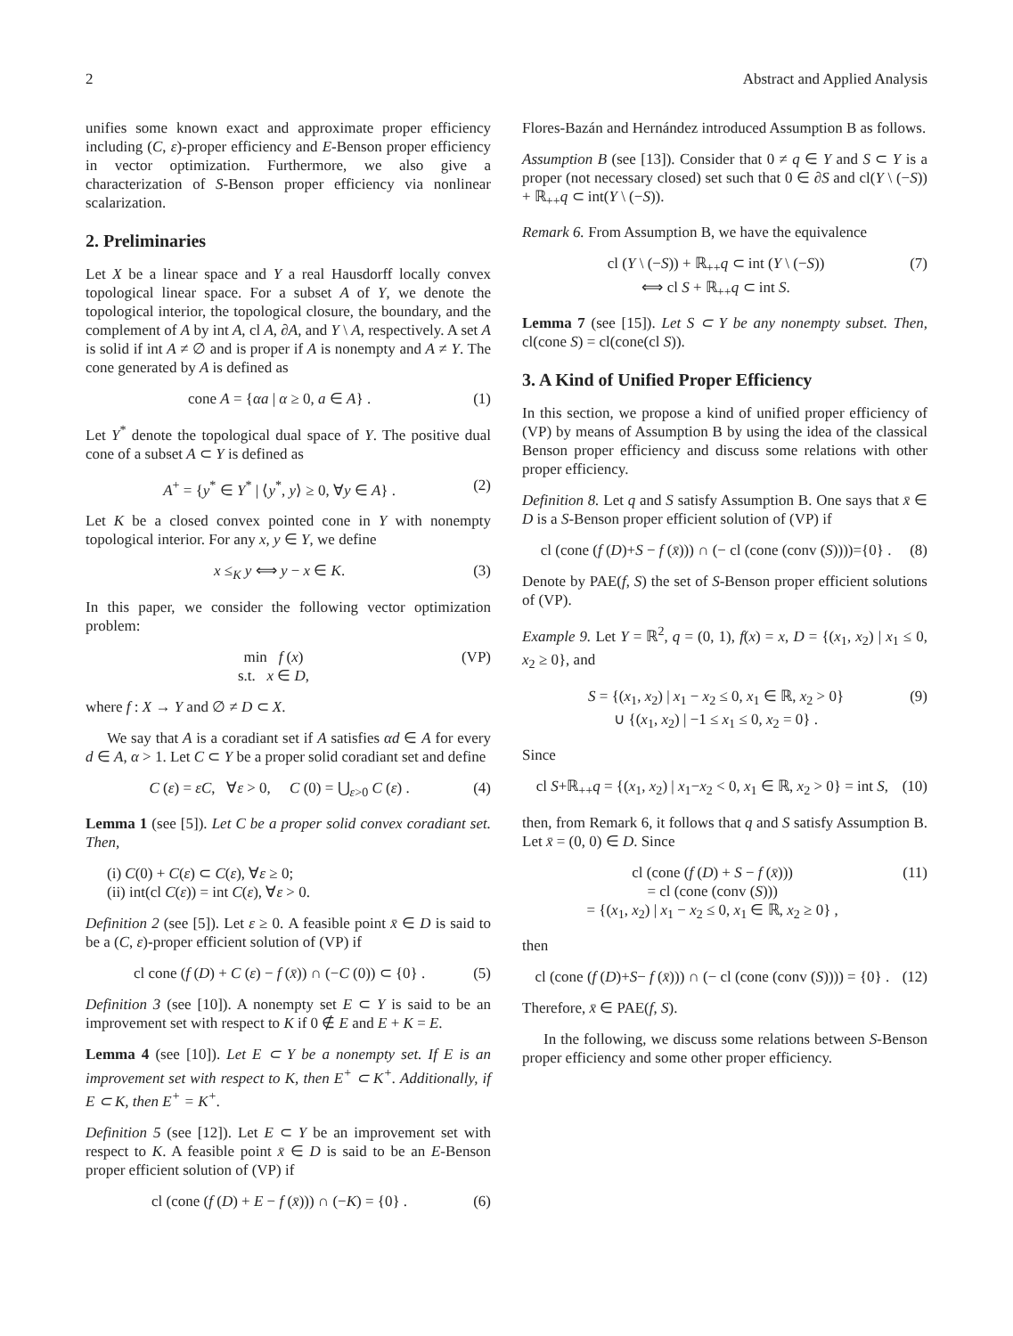2 Abstract and Applied Analysis
unifies some known exact and approximate proper efficiency including (C, ε)-proper efficiency and E-Benson proper efficiency in vector optimization. Furthermore, we also give a characterization of S-Benson proper efficiency via nonlinear scalarization.
2. Preliminaries
Let X be a linear space and Y a real Hausdorff locally convex topological linear space. For a subset A of Y, we denote the topological interior, the topological closure, the boundary, and the complement of A by int A, cl A, ∂A, and Y \ A, respectively. A set A is solid if int A ≠ ∅ and is proper if A is nonempty and A ≠ Y. The cone generated by A is defined as
cone A = {αa | α ≥ 0, a ∈ A} . (1)
Let Y<sup>*</sup> denote the topological dual space of Y. The positive dual cone of a subset A ⊂ Y is defined as
A<sup>+</sup> = {y<sup>*</sup> ∈ Y<sup>*</sup> | ⟨y<sup>*</sup>, y⟩ ≥ 0, ∀y ∈ A} . (2)
Let K be a closed convex pointed cone in Y with nonempty topological interior. For any x, y ∈ Y, we define
x ≤<sub>K</sub> y ⟺ y − x ∈ K. (3)
In this paper, we consider the following vector optimization problem:
min f (x)
s.t. x ∈ D, (VP)
where f : X → Y and ∅ ≠ D ⊂ X.
We say that A is a coradiant set if A satisfies αd ∈ A for every d ∈ A, α > 1. Let C ⊂ Y be a proper solid coradiant set and define
C (ε) = εC, ∀ε > 0, C (0) = ⋃<sub>ε>0</sub> C (ε) . (4)
Lemma 1 (see [5]). Let C be a proper solid convex coradiant set. Then,
(i) C(0) + C(ε) ⊂ C(ε), ∀ε ≥ 0;
(ii) int(cl C(ε)) = int C(ε), ∀ε > 0.
Definition 2 (see [5]). Let ε ≥ 0. A feasible point x̄ ∈ D is said to be a (C, ε)-proper efficient solution of (VP) if
cl cone (f (D) + C (ε) − f (x̄)) ∩ (−C (0)) ⊂ {0} . (5)
Definition 3 (see [10]). A nonempty set E ⊂ Y is said to be an improvement set with respect to K if 0 ∉ E and E + K = E.
Lemma 4 (see [10]). Let E ⊂ Y be a nonempty set. If E is an improvement set with respect to K, then E<sup>+</sup> ⊂ K<sup>+</sup>. Additionally, if E ⊂ K, then E<sup>+</sup> = K<sup>+</sup>.
Definition 5 (see [12]). Let E ⊂ Y be an improvement set with respect to K. A feasible point x̄ ∈ D is said to be an E-Benson proper efficient solution of (VP) if
cl (cone (f (D) + E − f (x̄))) ∩ (−K) = {0} . (6)
Flores-Bazán and Hernández introduced Assumption B as follows.
Assumption B (see [13]). Consider that 0 ≠ q ∈ Y and S ⊂ Y is a proper (not necessary closed) set such that 0 ∈ ∂S and cl(Y \ (−S)) + ℝ<sub>++</sub>q ⊂ int(Y \ (−S)).
Remark 6. From Assumption B, we have the equivalence
cl (Y \ (−S)) + ℝ<sub>++</sub>q ⊂ int (Y \ (−S))
⟺ cl S + ℝ<sub>++</sub>q ⊂ int S. (7)
Lemma 7 (see [15]). Let S ⊂ Y be any nonempty subset. Then, cl(cone S) = cl(cone(cl S)).
3. A Kind of Unified Proper Efficiency
In this section, we propose a kind of unified proper efficiency of (VP) by means of Assumption B by using the idea of the classical Benson proper efficiency and discuss some relations with other proper efficiency.
Definition 8. Let q and S satisfy Assumption B. One says that x̄ ∈ D is a S-Benson proper efficient solution of (VP) if
cl (cone (f (D)+S − f (x̄))) ∩ (− cl (cone (conv (S))))={0} . (8)
Denote by PAE(f, S) the set of S-Benson proper efficient solutions of (VP).
Example 9. Let Y = ℝ<sup>2</sup>, q = (0, 1), f(x) = x, D = {(x<sub>1</sub>, x<sub>2</sub>) | x<sub>1</sub> ≤ 0, x<sub>2</sub> ≥ 0}, and
S = {(x<sub>1</sub>, x<sub>2</sub>) | x<sub>1</sub> − x<sub>2</sub> ≤ 0, x<sub>1</sub> ∈ ℝ, x<sub>2</sub> > 0}
∪ {(x<sub>1</sub>, x<sub>2</sub>) | −1 ≤ x<sub>1</sub> ≤ 0, x<sub>2</sub> = 0} . (9)
Since
cl S+ℝ<sub>++</sub>q = {(x<sub>1</sub>, x<sub>2</sub>) | x<sub>1</sub>−x<sub>2</sub> < 0, x<sub>1</sub> ∈ ℝ, x<sub>2</sub> > 0} = int S, (10)
then, from Remark 6, it follows that q and S satisfy Assumption B. Let x̄ = (0, 0) ∈ D. Since
cl (cone (f (D) + S − f (x̄)))
= cl (cone (conv (S)))
= {(x<sub>1</sub>, x<sub>2</sub>) | x<sub>1</sub> − x<sub>2</sub> ≤ 0, x<sub>1</sub> ∈ ℝ, x<sub>2</sub> ≥ 0} , (11)
then
cl (cone (f (D)+S− f (x̄))) ∩ (− cl (cone (conv (S)))) = {0} . (12)
Therefore, x̄ ∈ PAE(f, S).
In the following, we discuss some relations between S-Benson proper efficiency and some other proper efficiency.